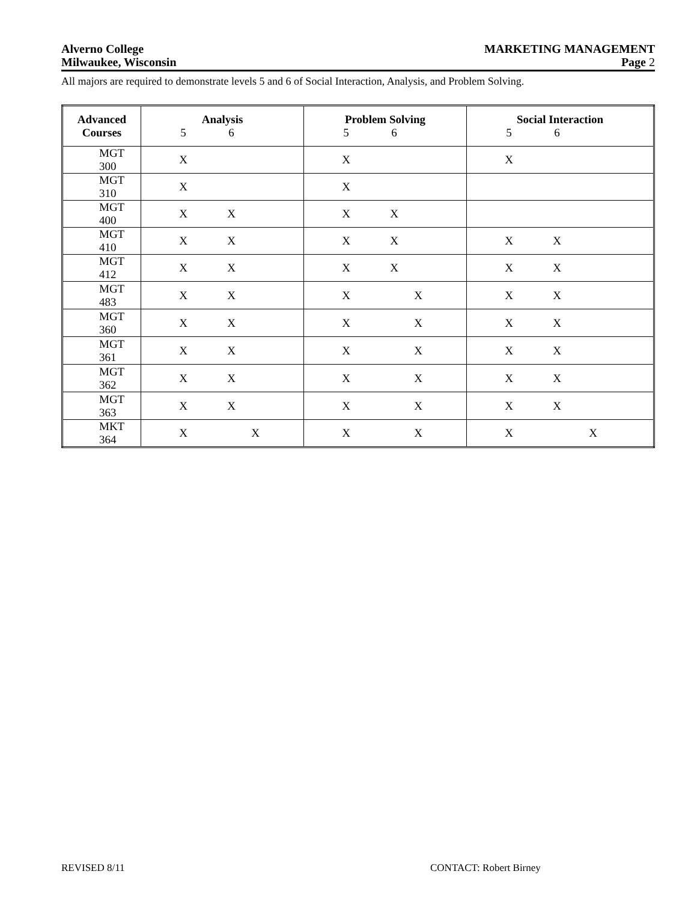Alverno College MARKETING MANAGEMENT
Milwaukee, Wisconsin Page 2
All majors are required to demonstrate levels 5 and 6 of Social Interaction, Analysis, and Problem Solving.
| Advanced Courses | Analysis 5 6 | Problem Solving 5 6 | Social Interaction 5 6 |
| --- | --- | --- | --- |
| MGT 300 | X | X | X |
| MGT 310 | X | X | |
| MGT 400 | X X | X X | |
| MGT 410 | X X | X X | X X |
| MGT 412 | X X | X X | X X |
| MGT 483 | X X | X X | X X |
| MGT 360 | X X | X X | X X |
| MGT 361 | X X | X X | X X |
| MGT 362 | X X | X X | X X |
| MGT 363 | X X | X X | X X |
| MKT 364 | X X | X X | X X |
REVISED 8/11 CONTACT: Robert Birney